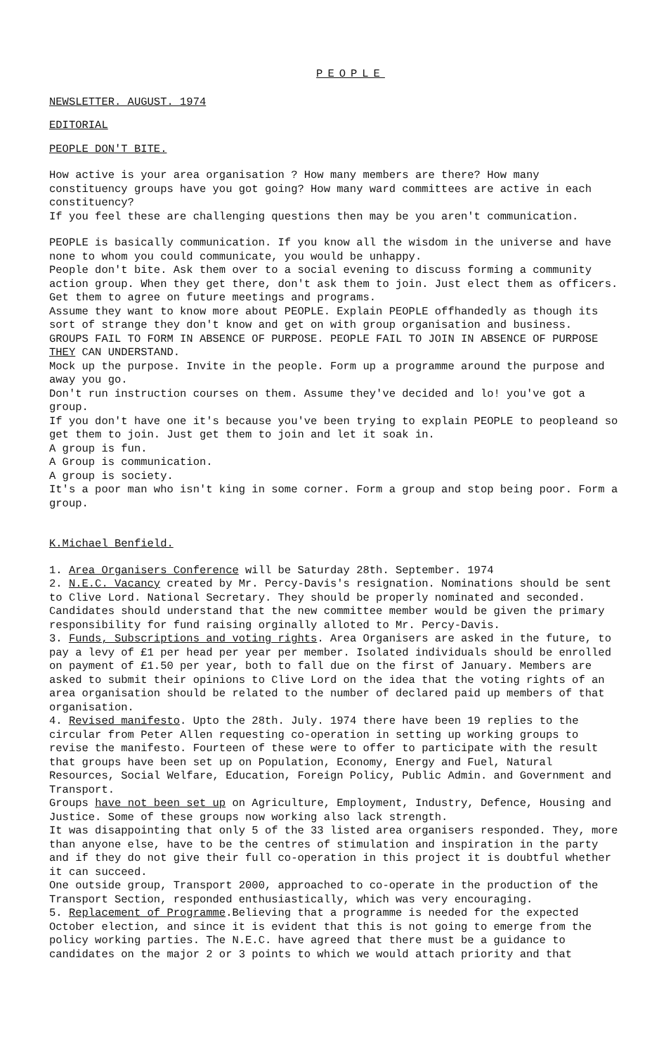PEOPLE
NEWSLETTER. AUGUST. 1974
EDITORIAL
PEOPLE DON'T BITE.
How active is your area organisation ? How many members are there? How many constituency groups have you got going? How many ward committees are active in each constituency?
If you feel these are challenging questions then may be you aren't communication.
PEOPLE is basically communication. If you know all the wisdom in the universe and have none to whom you could communicate, you would be unhappy.
People don't bite. Ask them over to a social evening to discuss forming a community action group. When they get there, don't ask them to join. Just elect them as officers. Get them to agree on future meetings and programs.
Assume they want to know more about PEOPLE. Explain PEOPLE offhandedly as though its sort of strange they don't know and get on with group organisation and business.
GROUPS FAIL TO FORM IN ABSENCE OF PURPOSE. PEOPLE FAIL TO JOIN IN ABSENCE OF PURPOSE THEY CAN UNDERSTAND.
Mock up the purpose. Invite in the people. Form up a programme around the purpose and away you go.
Don't run instruction courses on them. Assume they've decided and lo! you've got a group.
If you don't have one it's because you've been trying to explain PEOPLE to peopleand so get them to join. Just get them to join and let it soak in.
A group is fun.
A Group is communication.
A group is society.
It's a poor man who isn't king in some corner. Form a group and stop being poor. Form a group.
K.Michael Benfield.
1. Area Organisers Conference will be Saturday 28th. September. 1974
2. N.E.C. Vacancy created by Mr. Percy-Davis's resignation. Nominations should be sent to Clive Lord. National Secretary. They should be properly nominated and seconded. Candidates should understand that the new committee member would be given the primary responsibility for fund raising orginally alloted to Mr. Percy-Davis.
3. Funds, Subscriptions and voting rights. Area Organisers are asked in the future, to pay a levy of £1 per head per year per member. Isolated individuals should be enrolled on payment of £1.50 per year, both to fall due on the first of January. Members are asked to submit their opinions to Clive Lord on the idea that the voting rights of an area organisation should be related to the number of declared paid up members of that organisation.
4. Revised manifesto. Upto the 28th. July. 1974 there have been 19 replies to the circular from Peter Allen requesting co-operation in setting up working groups to revise the manifesto. Fourteen of these were to offer to participate with the result that groups have been set up on Population, Economy, Energy and Fuel, Natural Resources, Social Welfare, Education, Foreign Policy, Public Admin. and Government and Transport.
Groups have not been set up on Agriculture, Employment, Industry, Defence, Housing and Justice. Some of these groups now working also lack strength.
It was disappointing that only 5 of the 33 listed area organisers responded. They, more than anyone else, have to be the centres of stimulation and inspiration in the party and if they do not give their full co-operation in this project it is doubtful whether it can succeed.
One outside group, Transport 2000, approached to co-operate in the production of the Transport Section, responded enthusiastically, which was very encouraging.
5. Replacement of Programme.Believing that a programme is needed for the expected October election, and since it is evident that this is not going to emerge from the policy working parties. The N.E.C. have agreed that there must be a guidance to candidates on the major 2 or 3 points to which we would attach priority and that